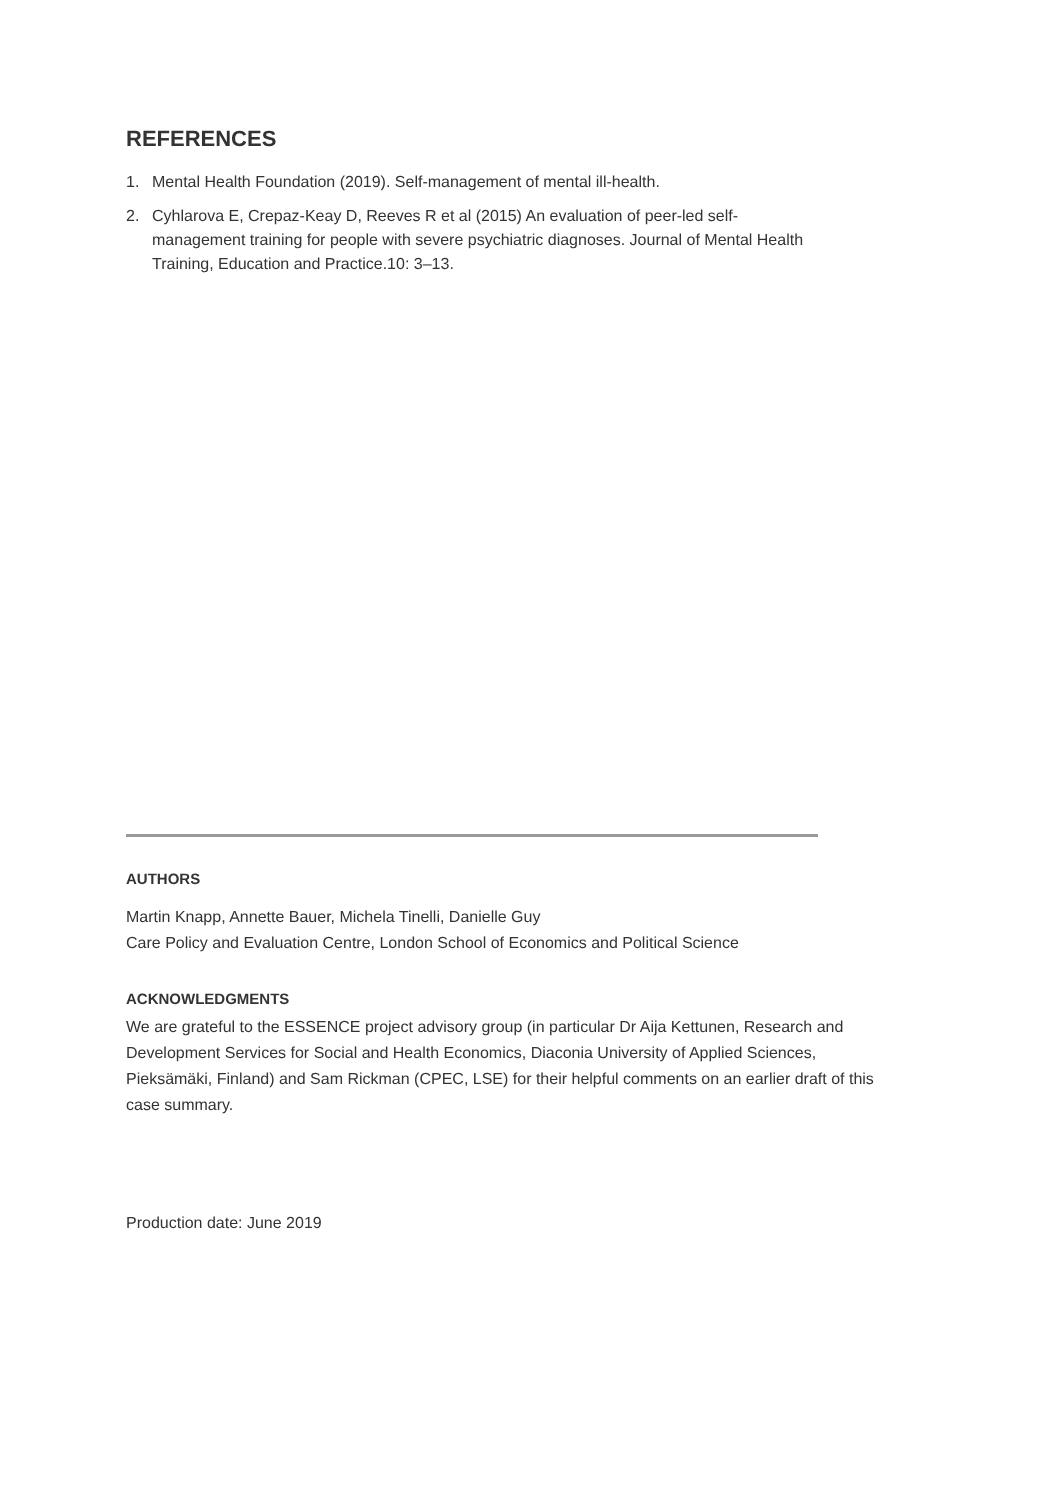REFERENCES
1. Mental Health Foundation (2019). Self-management of mental ill-health.
2. Cyhlarova E, Crepaz-Keay D, Reeves R et al (2015) An evaluation of peer-led self-management training for people with severe psychiatric diagnoses. Journal of Mental Health Training, Education and Practice.10: 3–13.
AUTHORS
Martin Knapp, Annette Bauer, Michela Tinelli, Danielle Guy
Care Policy and Evaluation Centre, London School of Economics and Political Science
ACKNOWLEDGMENTS
We are grateful to the ESSENCE project advisory group (in particular Dr Aija Kettunen, Research and Development Services for Social and Health Economics, Diaconia University of Applied Sciences, Pieksämäki, Finland) and Sam Rickman (CPEC, LSE) for their helpful comments on an earlier draft of this case summary.
Production date: June 2019